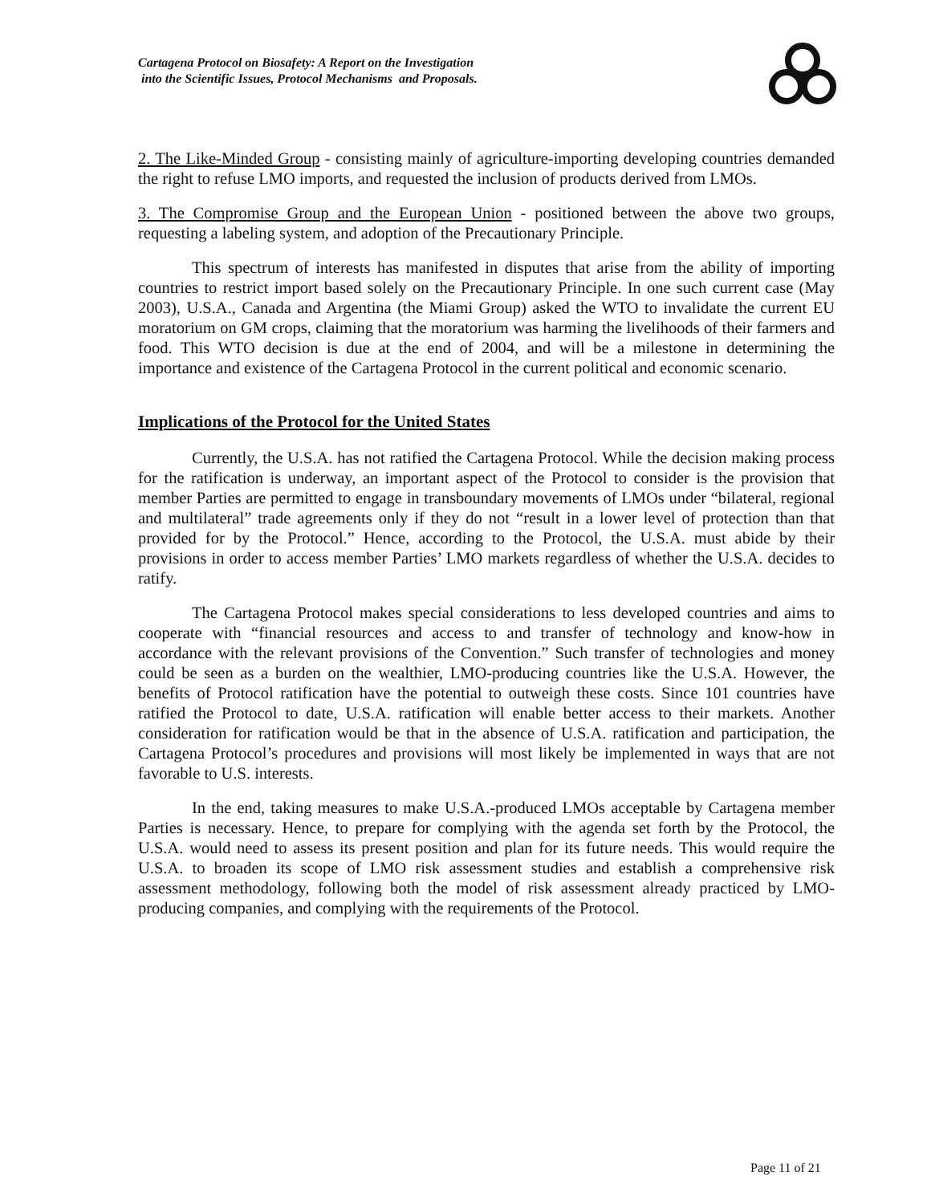Cartagena Protocol on Biosafety: A Report on the Investigation
into the Scientific Issues, Protocol Mechanisms and Proposals.
2. The Like-Minded Group - consisting mainly of agriculture-importing developing countries demanded the right to refuse LMO imports, and requested the inclusion of products derived from LMOs.
3. The Compromise Group and the European Union - positioned between the above two groups, requesting a labeling system, and adoption of the Precautionary Principle.
This spectrum of interests has manifested in disputes that arise from the ability of importing countries to restrict import based solely on the Precautionary Principle. In one such current case (May 2003), U.S.A., Canada and Argentina (the Miami Group) asked the WTO to invalidate the current EU moratorium on GM crops, claiming that the moratorium was harming the livelihoods of their farmers and food. This WTO decision is due at the end of 2004, and will be a milestone in determining the importance and existence of the Cartagena Protocol in the current political and economic scenario.
Implications of the Protocol for the United States
Currently, the U.S.A. has not ratified the Cartagena Protocol. While the decision making process for the ratification is underway, an important aspect of the Protocol to consider is the provision that member Parties are permitted to engage in transboundary movements of LMOs under “bilateral, regional and multilateral” trade agreements only if they do not “result in a lower level of protection than that provided for by the Protocol.” Hence, according to the Protocol, the U.S.A. must abide by their provisions in order to access member Parties’ LMO markets regardless of whether the U.S.A. decides to ratify.
The Cartagena Protocol makes special considerations to less developed countries and aims to cooperate with “financial resources and access to and transfer of technology and know-how in accordance with the relevant provisions of the Convention.” Such transfer of technologies and money could be seen as a burden on the wealthier, LMO-producing countries like the U.S.A. However, the benefits of Protocol ratification have the potential to outweigh these costs. Since 101 countries have ratified the Protocol to date, U.S.A. ratification will enable better access to their markets. Another consideration for ratification would be that in the absence of U.S.A. ratification and participation, the Cartagena Protocol’s procedures and provisions will most likely be implemented in ways that are not favorable to U.S. interests.
In the end, taking measures to make U.S.A.-produced LMOs acceptable by Cartagena member Parties is necessary. Hence, to prepare for complying with the agenda set forth by the Protocol, the U.S.A. would need to assess its present position and plan for its future needs. This would require the U.S.A. to broaden its scope of LMO risk assessment studies and establish a comprehensive risk assessment methodology, following both the model of risk assessment already practiced by LMO-producing companies, and complying with the requirements of the Protocol.
Page 11 of 21